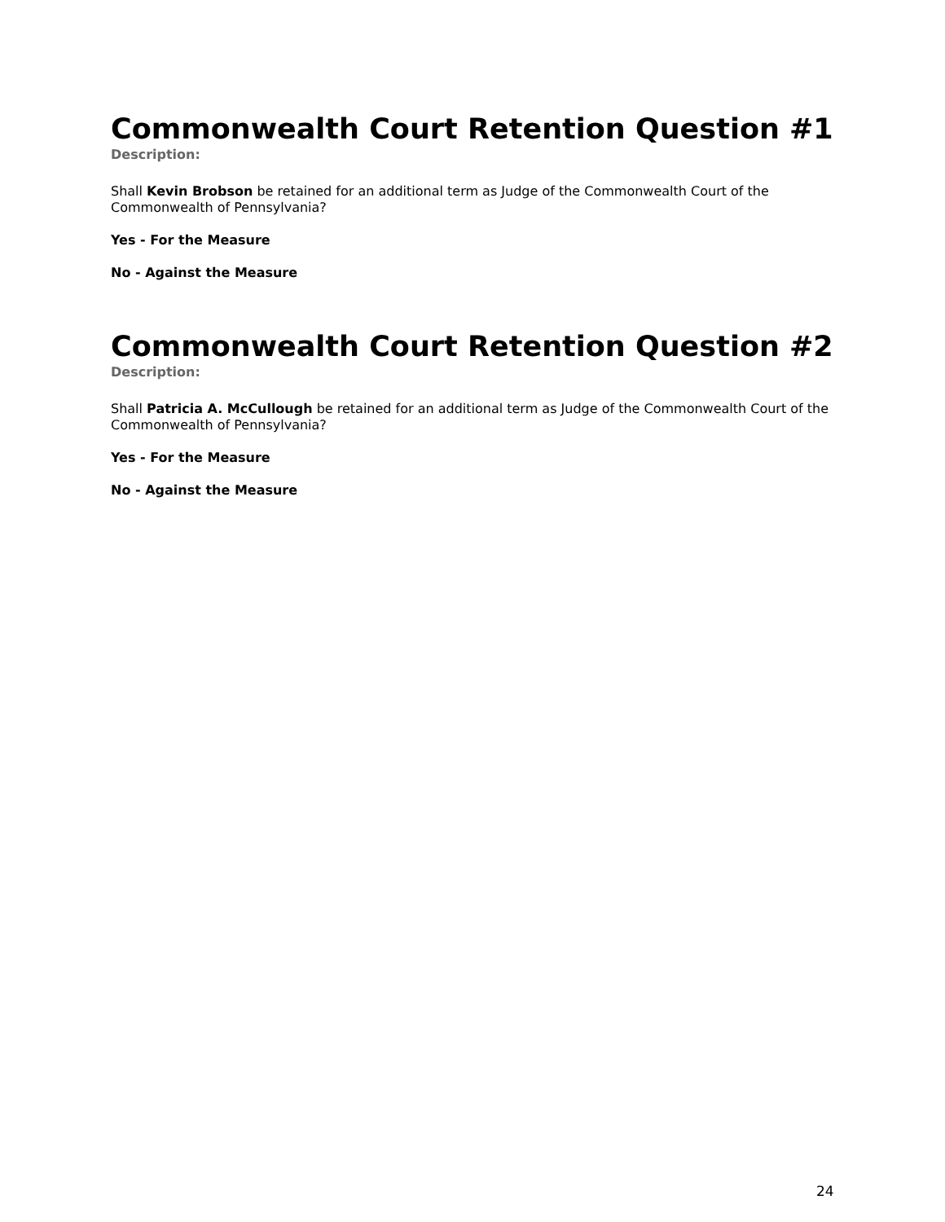Commonwealth Court Retention Question #1
Description:
Shall Kevin Brobson be retained for an additional term as Judge of the Commonwealth Court of the Commonwealth of Pennsylvania?
Yes - For the Measure
No - Against the Measure
Commonwealth Court Retention Question #2
Description:
Shall Patricia A. McCullough be retained for an additional term as Judge of the Commonwealth Court of the Commonwealth of Pennsylvania?
Yes - For the Measure
No - Against the Measure
24